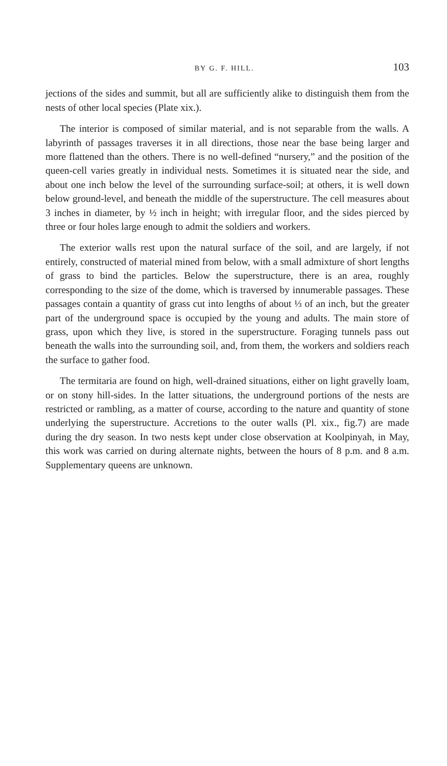BY G. F. HILL. 103
jections of the sides and summit, but all are sufficiently alike to distinguish them from the nests of other local species (Plate xix.).
The interior is composed of similar material, and is not separable from the walls. A labyrinth of passages traverses it in all directions, those near the base being larger and more flattened than the others. There is no well-defined “nursery,” and the position of the queen-cell varies greatly in individual nests. Sometimes it is situated near the side, and about one inch below the level of the surrounding surface-soil; at others, it is well down below ground-level, and beneath the middle of the superstructure. The cell measures about 3 inches in diameter, by ½ inch in height; with irregular floor, and the sides pierced by three or four holes large enough to admit the soldiers and workers.
The exterior walls rest upon the natural surface of the soil, and are largely, if not entirely, constructed of material mined from below, with a small admixture of short lengths of grass to bind the particles. Below the superstructure, there is an area, roughly corresponding to the size of the dome, which is traversed by innumerable passages. These passages contain a quantity of grass cut into lengths of about ⅓ of an inch, but the greater part of the underground space is occupied by the young and adults. The main store of grass, upon which they live, is stored in the superstructure. Foraging tunnels pass out beneath the walls into the surrounding soil, and, from them, the workers and soldiers reach the surface to gather food.
The termitaria are found on high, well-drained situations, either on light gravelly loam, or on stony hill-sides. In the latter situations, the underground portions of the nests are restricted or rambling, as a matter of course, according to the nature and quantity of stone underlying the superstructure. Accretions to the outer walls (Pl. xix., fig.7) are made during the dry season. In two nests kept under close observation at Koolpinyah, in May, this work was carried on during alternate nights, between the hours of 8 p.m. and 8 a.m. Supplementary queens are unknown.